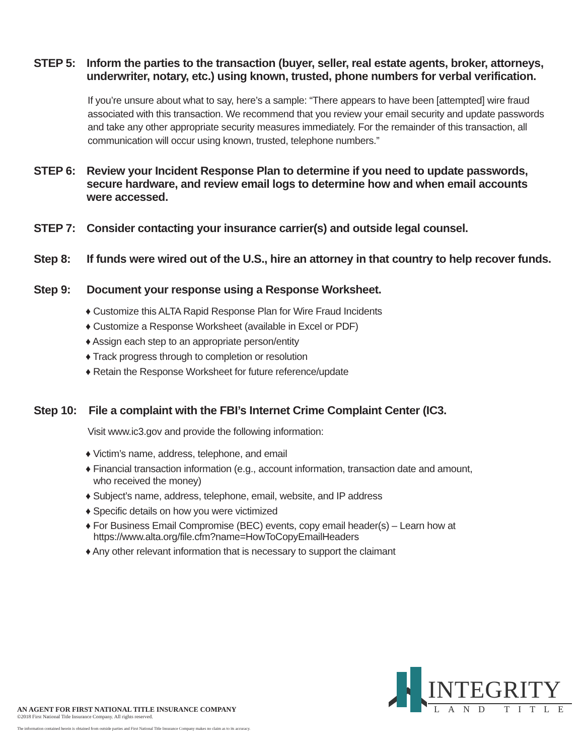STEP 5: Inform the parties to the transaction (buyer, seller, real estate agents, broker, attorneys, underwriter, notary, etc.) using known, trusted, phone numbers for verbal verification.
If you’re unsure about what to say, here’s a sample: “There appears to have been [attempted] wire fraud associated with this transaction. We recommend that you review your email security and update passwords and take any other appropriate security measures immediately. For the remainder of this transaction, all communication will occur using known, trusted, telephone numbers.”
STEP 6: Review your Incident Response Plan to determine if you need to update passwords, secure hardware, and review email logs to determine how and when email accounts were accessed.
STEP 7: Consider contacting your insurance carrier(s) and outside legal counsel.
Step 8: If funds were wired out of the U.S., hire an attorney in that country to help recover funds.
Step 9: Document your response using a Response Worksheet.
♦ Customize this ALTA Rapid Response Plan for Wire Fraud Incidents
♦ Customize a Response Worksheet (available in Excel or PDF)
♦ Assign each step to an appropriate person/entity
♦ Track progress through to completion or resolution
♦ Retain the Response Worksheet for future reference/update
Step 10:
File a complaint with the FBI’s Internet Crime Complaint Center (IC3.
Visit www.ic3.gov and provide the following information:
♦ Victim’s name, address, telephone, and email
♦ Financial transaction information (e.g., account information, transaction date and amount,
who received the money)
♦ Subject’s name, address, telephone, email, website, and IP address
♦ Specific details on how you were victimized
♦ For Business Email Compromise (BEC) events, copy email header(s) – Learn how at
https://www.alta.org/file.cfm?name=HowToCopyEmailHeaders
♦ Any other relevant information that is necessary to support the claimant
AN AGENT FOR FIRST NATIONAL TITLE INSURANCE COMPANY
©2018 First National Title Insurance Company. All rights reserved.
The information contained herein is obtained from outside parties and First National Title Insurance Company makes no claim as to its accuracy.
INTEGRITY
LAND TITLE